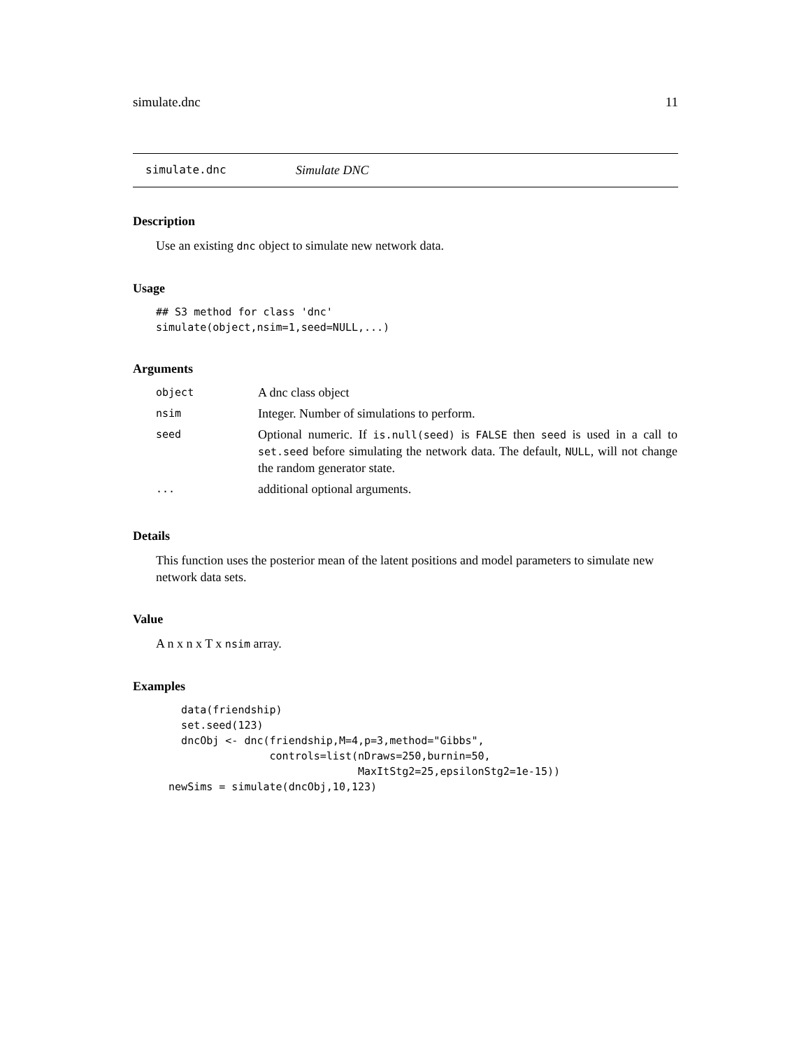simulate.dnc 11
simulate.dnc Simulate DNC
Description
Use an existing dnc object to simulate new network data.
Usage
## S3 method for class 'dnc'
simulate(object,nsim=1,seed=NULL,...)
Arguments
| object | A dnc class object |
| nsim | Integer. Number of simulations to perform. |
| seed | Optional numeric. If is.null(seed) is FALSE then seed is used in a call to set.seed before simulating the network data. The default, NULL , will not change the random generator state. |
| ... | additional optional arguments. |
Details
This function uses the posterior mean of the latent positions and model parameters to simulate new network data sets.
Value
A n x n x T x nsim array.
Examples
    data(friendship)
    set.seed(123)
    dncObj <- dnc(friendship,M=4,p=3,method="Gibbs",
                  controls=list(nDraws=250,burnin=50,
                                MaxItStg2=25,epsilonStg2=1e-15))
  newSims = simulate(dncObj,10,123)